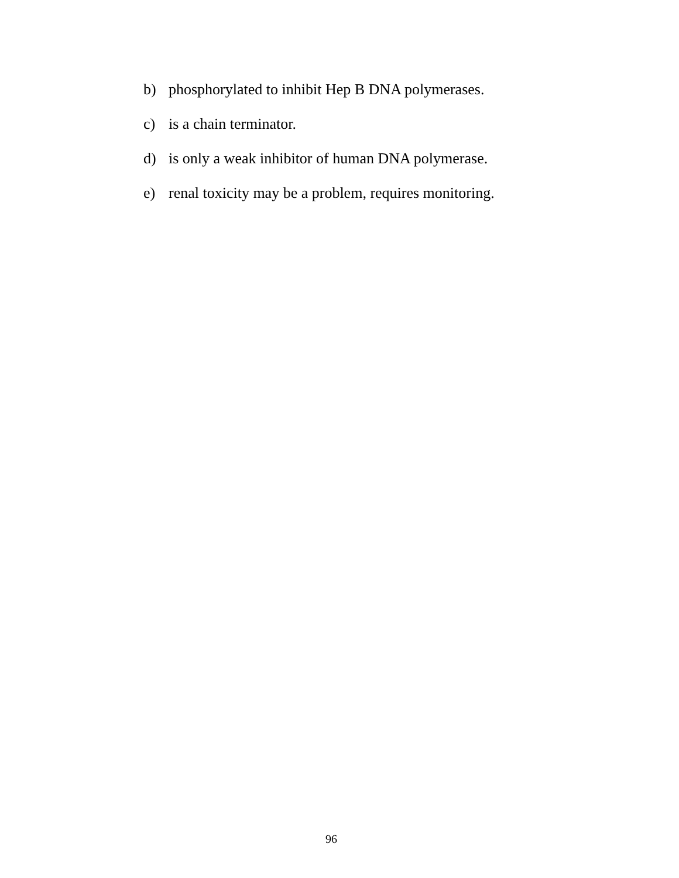b) phosphorylated to inhibit Hep B DNA polymerases.
c) is a chain terminator.
d) is only a weak inhibitor of human DNA polymerase.
e) renal toxicity may be a problem, requires monitoring.
96